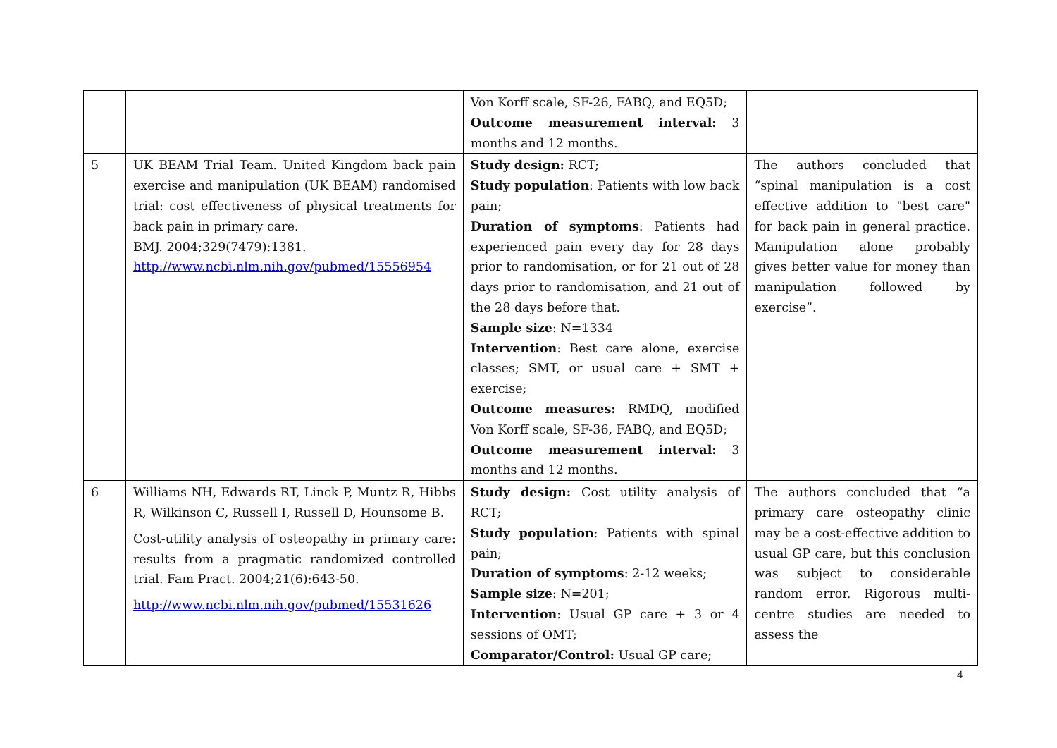| | | Von Korff scale, SF-26, FABQ, and EQ5D; Outcome measurement interval: 3 months and 12 months. | |
| 5 | UK BEAM Trial Team. United Kingdom back pain exercise and manipulation (UK BEAM) randomised trial: cost effectiveness of physical treatments for back pain in primary care. BMJ. 2004;329(7479):1381. http://www.ncbi.nlm.nih.gov/pubmed/15556954 | Study design: RCT; Study population : Patients with low back pain; Duration of symptoms : Patients had experienced pain every day for 28 days prior to randomisation, or for 21 out of 28 days prior to randomisation, and 21 out of the 28 days before that. Sample size : N=1334 Intervention : Best care alone, exercise classes; SMT, or usual care + SMT + exercise; Outcome measures: RMDQ, modified Von Korff scale, SF-36, FABQ, and EQ5D; Outcome measurement interval: 3 months and 12 months. | The authors concluded that “spinal manipulation is a cost effective addition to "best care" for back pain in general practice. Manipulation alone probably gives better value for money than manipulation followed by exercise”. |
| 6 | Williams NH, Edwards RT, Linck P, Muntz R, Hibbs R, Wilkinson C, Russell I, Russell D, Hounsome B. Cost-utility analysis of osteopathy in primary care: results from a pragmatic randomized controlled trial. Fam Pract. 2004;21(6):643-50. http://www.ncbi.nlm.nih.gov/pubmed/15531626 | Study design: Cost utility analysis of RCT; Study population : Patients with spinal pain; Duration of symptoms : 2-12 weeks; Sample size : N=201; Intervention : Usual GP care + 3 or 4 sessions of OMT; Comparator/Control: Usual GP care; | The authors concluded that “a primary care osteopathy clinic may be a cost-effective addition to usual GP care, but this conclusion was subject to considerable random error. Rigorous multi-centre studies are needed to assess the |
4